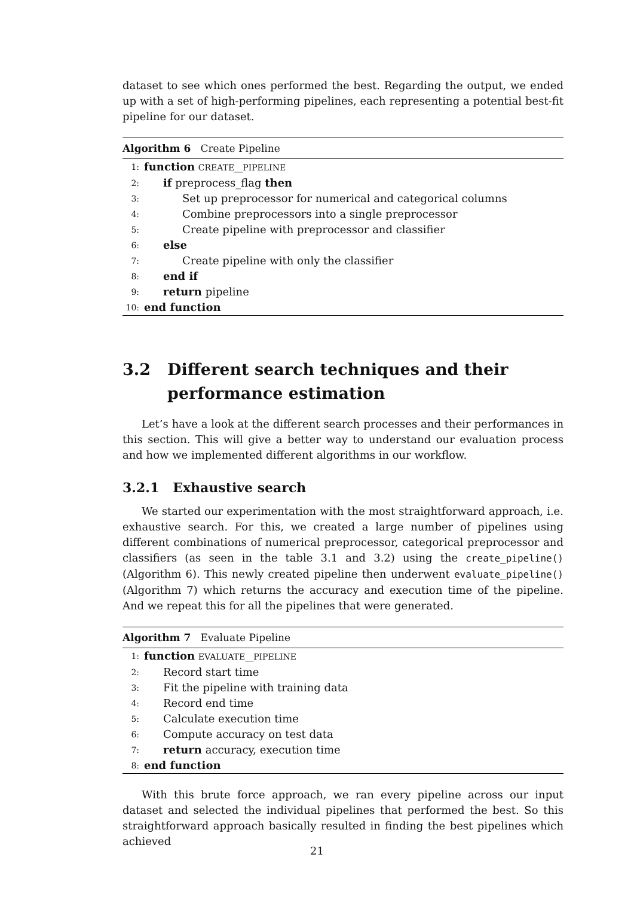dataset to see which ones performed the best. Regarding the output, we ended up with a set of high-performing pipelines, each representing a potential best-fit pipeline for our dataset.
Algorithm 6 Create Pipeline
1: function CREATE__PIPELINE
2: if preprocess_flag then
3: Set up preprocessor for numerical and categorical columns
4: Combine preprocessors into a single preprocessor
5: Create pipeline with preprocessor and classifier
6: else
7: Create pipeline with only the classifier
8: end if
9: return pipeline
10: end function
3.2 Different search techniques and their performance estimation
Let’s have a look at the different search processes and their performances in this section. This will give a better way to understand our evaluation process and how we implemented different algorithms in our workflow.
3.2.1 Exhaustive search
We started our experimentation with the most straightforward approach, i.e. exhaustive search. For this, we created a large number of pipelines using different combinations of numerical preprocessor, categorical preprocessor and classifiers (as seen in the table 3.1 and 3.2) using the create_pipeline() (Algorithm 6). This newly created pipeline then underwent evaluate_pipeline() (Algorithm 7) which returns the accuracy and execution time of the pipeline. And we repeat this for all the pipelines that were generated.
Algorithm 7 Evaluate Pipeline
1: function EVALUATE__PIPELINE
2: Record start time
3: Fit the pipeline with training data
4: Record end time
5: Calculate execution time
6: Compute accuracy on test data
7: return accuracy, execution time
8: end function
With this brute force approach, we ran every pipeline across our input dataset and selected the individual pipelines that performed the best. So this straightforward approach basically resulted in finding the best pipelines which achieved
21